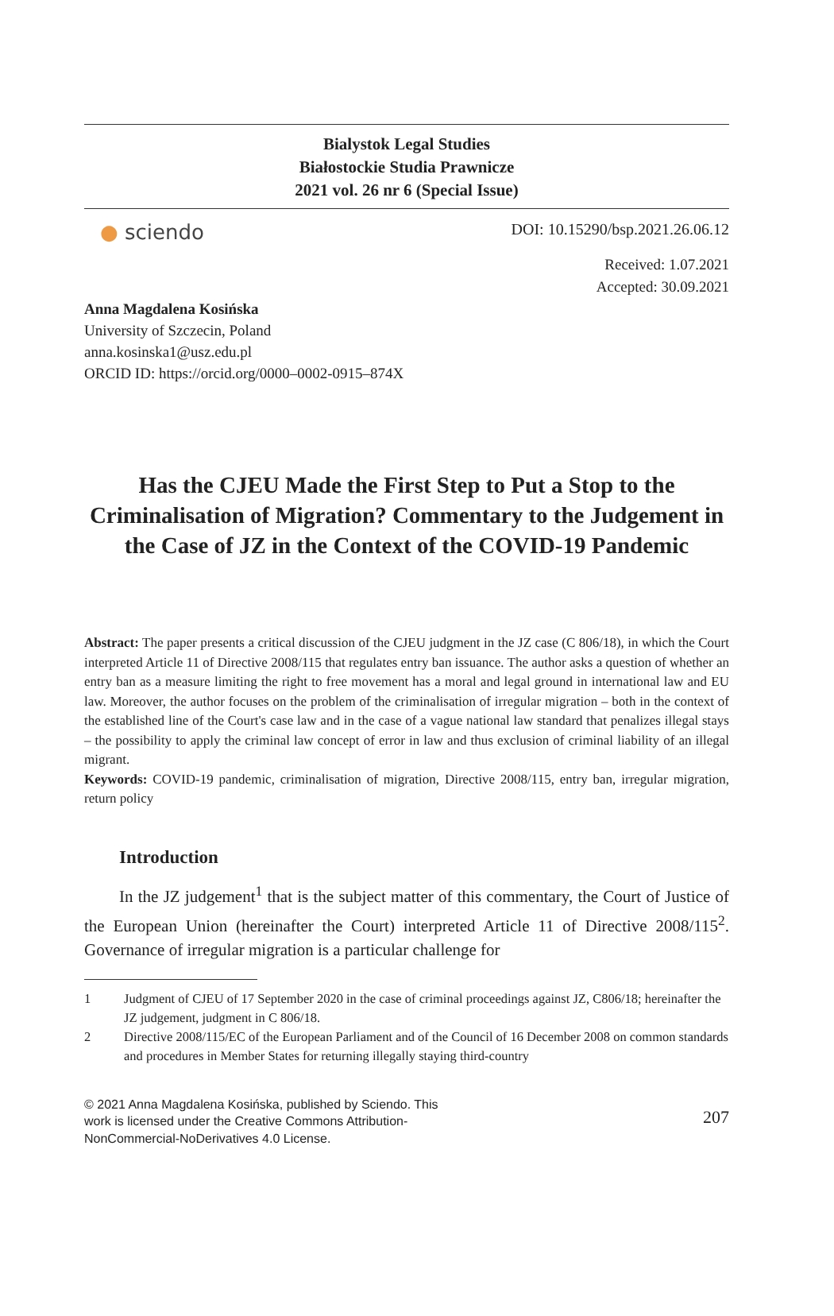Bialystok Legal Studies
Białostockie Studia Prawnicze
2021 vol. 26 nr 6 (Special Issue)
● sciendo
DOI: 10.15290/bsp.2021.26.06.12
Received: 1.07.2021
Accepted: 30.09.2021
Anna Magdalena Kosińska
University of Szczecin, Poland
anna.kosinska1@usz.edu.pl
ORCID ID: https://orcid.org/0000–0002-0915–874X
Has the CJEU Made the First Step to Put a Stop to the Criminalisation of Migration? Commentary to the Judgement in the Case of JZ in the Context of the COVID-19 Pandemic
Abstract: The paper presents a critical discussion of the CJEU judgment in the JZ case (C 806/18), in which the Court interpreted Article 11 of Directive 2008/115 that regulates entry ban issuance. The author asks a question of whether an entry ban as a measure limiting the right to free movement has a moral and legal ground in international law and EU law. Moreover, the author focuses on the problem of the criminalisation of irregular migration – both in the context of the established line of the Court's case law and in the case of a vague national law standard that penalizes illegal stays – the possibility to apply the criminal law concept of error in law and thus exclusion of criminal liability of an illegal migrant.
Keywords: COVID-19 pandemic, criminalisation of migration, Directive 2008/115, entry ban, irregular migration, return policy
Introduction
In the JZ judgement<sup>1</sup> that is the subject matter of this commentary, the Court of Justice of the European Union (hereinafter the Court) interpreted Article 11 of Directive 2008/115<sup>2</sup>. Governance of irregular migration is a particular challenge for
1 Judgment of CJEU of 17 September 2020 in the case of criminal proceedings against JZ, C806/18; hereinafter the JZ judgement, judgment in C 806/18.
2 Directive 2008/115/EC of the European Parliament and of the Council of 16 December 2008 on common standards and procedures in Member States for returning illegally staying third-country
© 2021 Anna Magdalena Kosińska, published by Sciendo. This work is licensed under the Creative Commons Attribution-NonCommercial-NoDerivatives 4.0 License.
207